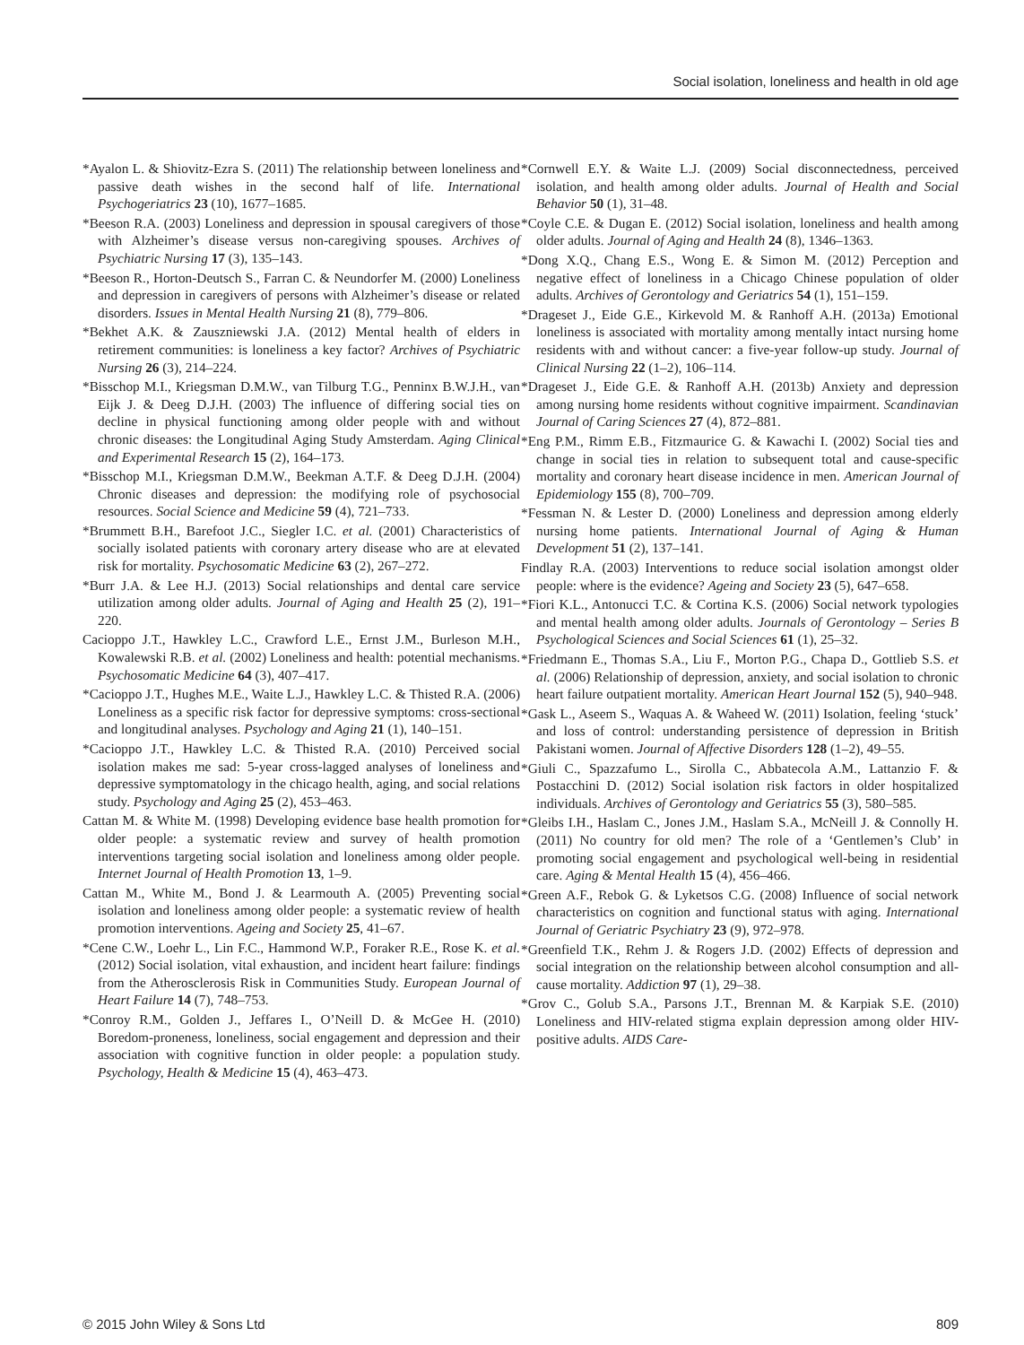Social isolation, loneliness and health in old age
*Ayalon L. & Shiovitz-Ezra S. (2011) The relationship between loneliness and passive death wishes in the second half of life. International Psychogeriatrics 23 (10), 1677–1685.
*Beeson R.A. (2003) Loneliness and depression in spousal caregivers of those with Alzheimer’s disease versus non-caregiving spouses. Archives of Psychiatric Nursing 17 (3), 135–143.
*Beeson R., Horton-Deutsch S., Farran C. & Neundorfer M. (2000) Loneliness and depression in caregivers of persons with Alzheimer’s disease or related disorders. Issues in Mental Health Nursing 21 (8), 779–806.
*Bekhet A.K. & Zauszniewski J.A. (2012) Mental health of elders in retirement communities: is loneliness a key factor? Archives of Psychiatric Nursing 26 (3), 214–224.
*Bisschop M.I., Kriegsman D.M.W., van Tilburg T.G., Penninx B.W.J.H., van Eijk J. & Deeg D.J.H. (2003) The influence of differing social ties on decline in physical functioning among older people with and without chronic diseases: the Longitudinal Aging Study Amsterdam. Aging Clinical and Experimental Research 15 (2), 164–173.
*Bisschop M.I., Kriegsman D.M.W., Beekman A.T.F. & Deeg D.J.H. (2004) Chronic diseases and depression: the modifying role of psychosocial resources. Social Science and Medicine 59 (4), 721–733.
*Brummett B.H., Barefoot J.C., Siegler I.C. et al. (2001) Characteristics of socially isolated patients with coronary artery disease who are at elevated risk for mortality. Psychosomatic Medicine 63 (2), 267–272.
*Burr J.A. & Lee H.J. (2013) Social relationships and dental care service utilization among older adults. Journal of Aging and Health 25 (2), 191–220.
Cacioppo J.T., Hawkley L.C., Crawford L.E., Ernst J.M., Burleson M.H., Kowalewski R.B. et al. (2002) Loneliness and health: potential mechanisms. Psychosomatic Medicine 64 (3), 407–417.
*Cacioppo J.T., Hughes M.E., Waite L.J., Hawkley L.C. & Thisted R.A. (2006) Loneliness as a specific risk factor for depressive symptoms: cross-sectional and longitudinal analyses. Psychology and Aging 21 (1), 140–151.
*Cacioppo J.T., Hawkley L.C. & Thisted R.A. (2010) Perceived social isolation makes me sad: 5-year cross-lagged analyses of loneliness and depressive symptomatology in the chicago health, aging, and social relations study. Psychology and Aging 25 (2), 453–463.
Cattan M. & White M. (1998) Developing evidence base health promotion for older people: a systematic review and survey of health promotion interventions targeting social isolation and loneliness among older people. Internet Journal of Health Promotion 13, 1–9.
Cattan M., White M., Bond J. & Learmouth A. (2005) Preventing social isolation and loneliness among older people: a systematic review of health promotion interventions. Ageing and Society 25, 41–67.
*Cene C.W., Loehr L., Lin F.C., Hammond W.P., Foraker R.E., Rose K. et al. (2012) Social isolation, vital exhaustion, and incident heart failure: findings from the Atherosclerosis Risk in Communities Study. European Journal of Heart Failure 14 (7), 748–753.
*Conroy R.M., Golden J., Jeffares I., O’Neill D. & McGee H. (2010) Boredom-proneness, loneliness, social engagement and depression and their association with cognitive function in older people: a population study. Psychology, Health & Medicine 15 (4), 463–473.
*Cornwell E.Y. & Waite L.J. (2009) Social disconnectedness, perceived isolation, and health among older adults. Journal of Health and Social Behavior 50 (1), 31–48.
*Coyle C.E. & Dugan E. (2012) Social isolation, loneliness and health among older adults. Journal of Aging and Health 24 (8), 1346–1363.
*Dong X.Q., Chang E.S., Wong E. & Simon M. (2012) Perception and negative effect of loneliness in a Chicago Chinese population of older adults. Archives of Gerontology and Geriatrics 54 (1), 151–159.
*Drageset J., Eide G.E., Kirkevold M. & Ranhoff A.H. (2013a) Emotional loneliness is associated with mortality among mentally intact nursing home residents with and without cancer: a five-year follow-up study. Journal of Clinical Nursing 22 (1–2), 106–114.
*Drageset J., Eide G.E. & Ranhoff A.H. (2013b) Anxiety and depression among nursing home residents without cognitive impairment. Scandinavian Journal of Caring Sciences 27 (4), 872–881.
*Eng P.M., Rimm E.B., Fitzmaurice G. & Kawachi I. (2002) Social ties and change in social ties in relation to subsequent total and cause-specific mortality and coronary heart disease incidence in men. American Journal of Epidemiology 155 (8), 700–709.
*Fessman N. & Lester D. (2000) Loneliness and depression among elderly nursing home patients. International Journal of Aging & Human Development 51 (2), 137–141.
Findlay R.A. (2003) Interventions to reduce social isolation amongst older people: where is the evidence? Ageing and Society 23 (5), 647–658.
*Fiori K.L., Antonucci T.C. & Cortina K.S. (2006) Social network typologies and mental health among older adults. Journals of Gerontology – Series B Psychological Sciences and Social Sciences 61 (1), 25–32.
*Friedmann E., Thomas S.A., Liu F., Morton P.G., Chapa D., Gottlieb S.S. et al. (2006) Relationship of depression, anxiety, and social isolation to chronic heart failure outpatient mortality. American Heart Journal 152 (5), 940–948.
*Gask L., Aseem S., Waquas A. & Waheed W. (2011) Isolation, feeling ‘stuck’ and loss of control: understanding persistence of depression in British Pakistani women. Journal of Affective Disorders 128 (1–2), 49–55.
*Giuli C., Spazzafumo L., Sirolla C., Abbatecola A.M., Lattanzio F. & Postacchini D. (2012) Social isolation risk factors in older hospitalized individuals. Archives of Gerontology and Geriatrics 55 (3), 580–585.
*Gleibs I.H., Haslam C., Jones J.M., Haslam S.A., McNeill J. & Connolly H. (2011) No country for old men? The role of a ‘Gentlemen’s Club’ in promoting social engagement and psychological well-being in residential care. Aging & Mental Health 15 (4), 456–466.
*Green A.F., Rebok G. & Lyketsos C.G. (2008) Influence of social network characteristics on cognition and functional status with aging. International Journal of Geriatric Psychiatry 23 (9), 972–978.
*Greenfield T.K., Rehm J. & Rogers J.D. (2002) Effects of depression and social integration on the relationship between alcohol consumption and all-cause mortality. Addiction 97 (1), 29–38.
*Grov C., Golub S.A., Parsons J.T., Brennan M. & Karpiak S.E. (2010) Loneliness and HIV-related stigma explain depression among older HIV-positive adults. AIDS Care-
© 2015 John Wiley & Sons Ltd 809